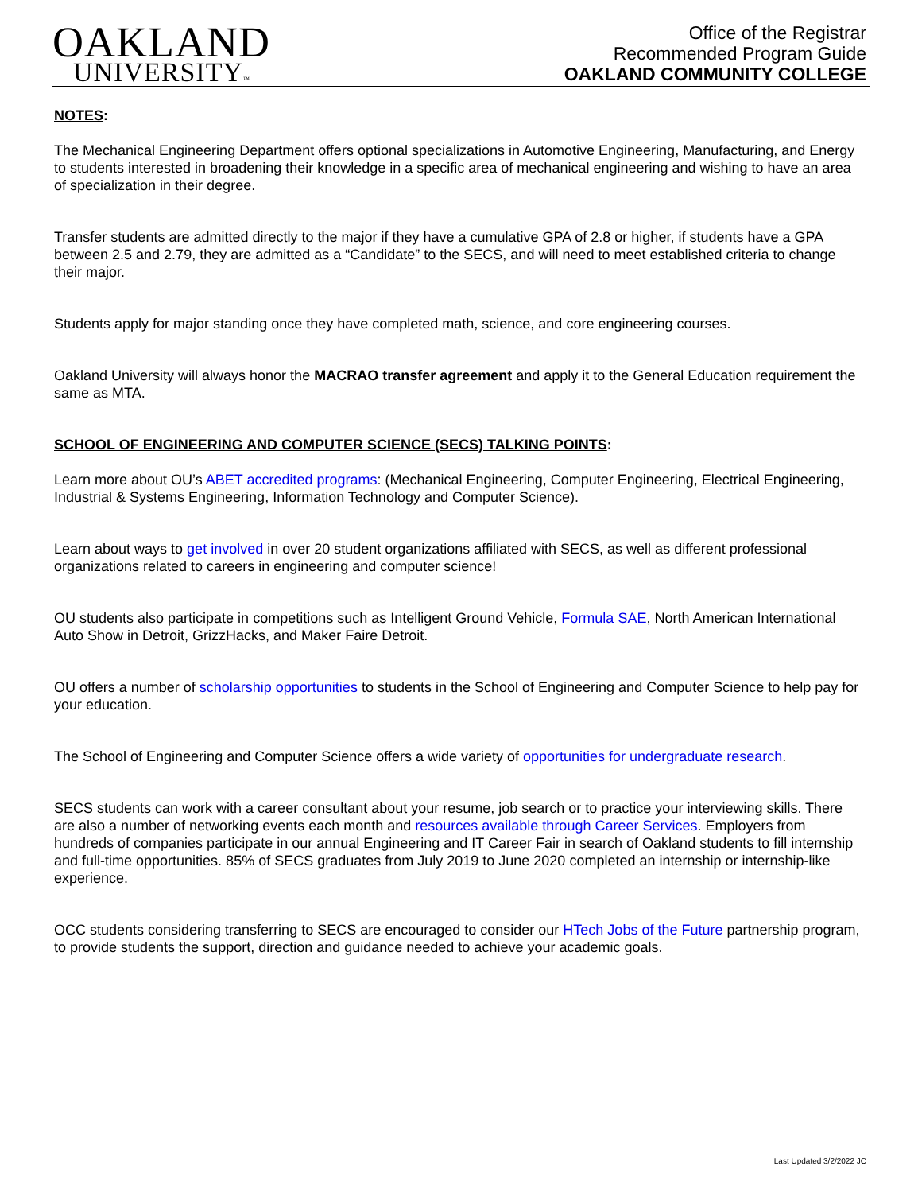OAKLAND
UNIVERSITY™
Office of the Registrar
Recommended Program Guide
OAKLAND COMMUNITY COLLEGE
NOTES:
The Mechanical Engineering Department offers optional specializations in Automotive Engineering, Manufacturing, and Energy to students interested in broadening their knowledge in a specific area of mechanical engineering and wishing to have an area of specialization in their degree.
Transfer students are admitted directly to the major if they have a cumulative GPA of 2.8 or higher, if students have a GPA between 2.5 and 2.79, they are admitted as a “Candidate” to the SECS, and will need to meet established criteria to change their major.
Students apply for major standing once they have completed math, science, and core engineering courses.
Oakland University will always honor the MACRAO transfer agreement and apply it to the General Education requirement the same as MTA.
SCHOOL OF ENGINEERING AND COMPUTER SCIENCE (SECS) TALKING POINTS:
Learn more about OU’s ABET accredited programs: (Mechanical Engineering, Computer Engineering, Electrical Engineering, Industrial & Systems Engineering, Information Technology and Computer Science).
Learn about ways to get involved in over 20 student organizations affiliated with SECS, as well as different professional organizations related to careers in engineering and computer science!
OU students also participate in competitions such as Intelligent Ground Vehicle, Formula SAE, North American International Auto Show in Detroit, GrizzHacks, and Maker Faire Detroit.
OU offers a number of scholarship opportunities to students in the School of Engineering and Computer Science to help pay for your education.
The School of Engineering and Computer Science offers a wide variety of opportunities for undergraduate research.
SECS students can work with a career consultant about your resume, job search or to practice your interviewing skills. There are also a number of networking events each month and resources available through Career Services. Employers from hundreds of companies participate in our annual Engineering and IT Career Fair in search of Oakland students to fill internship and full-time opportunities. 85% of SECS graduates from July 2019 to June 2020 completed an internship or internship-like experience.
OCC students considering transferring to SECS are encouraged to consider our HTech Jobs of the Future partnership program, to provide students the support, direction and guidance needed to achieve your academic goals.
Last Updated 3/2/2022 JC